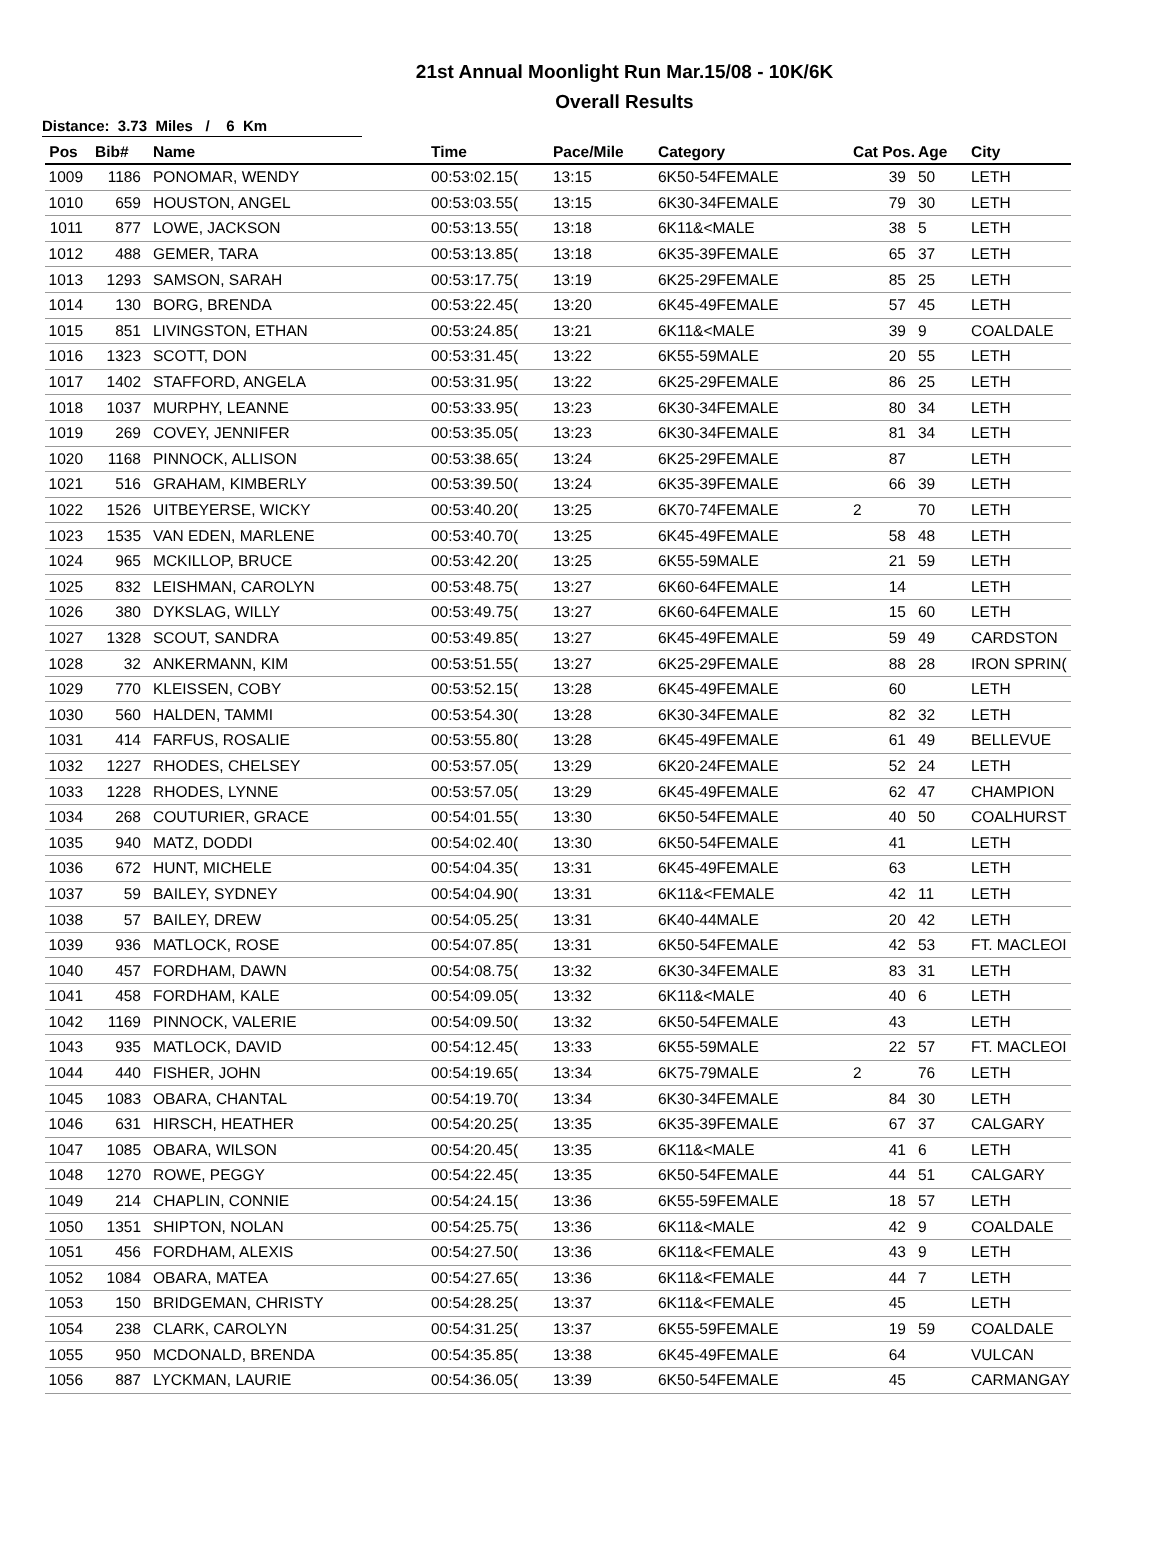21st Annual Moonlight Run Mar.15/08 - 10K/6K
Overall Results
Distance: 3.73 Miles / 6 Km
| Pos | Bib# | Name | Time | Pace/Mile | Category | Cat Pos. | Age | City |
| --- | --- | --- | --- | --- | --- | --- | --- | --- |
| 1009 | 1186 | PONOMAR, WENDY | 00:53:02.15( | 13:15 | 6K50-54FEMALE | 39 | 50 | LETH |
| 1010 | 659 | HOUSTON, ANGEL | 00:53:03.55( | 13:15 | 6K30-34FEMALE | 79 | 30 | LETH |
| 1011 | 877 | LOWE, JACKSON | 00:53:13.55( | 13:18 | 6K11&<MALE | 38 | 5 | LETH |
| 1012 | 488 | GEMER, TARA | 00:53:13.85( | 13:18 | 6K35-39FEMALE | 65 | 37 | LETH |
| 1013 | 1293 | SAMSON, SARAH | 00:53:17.75( | 13:19 | 6K25-29FEMALE | 85 | 25 | LETH |
| 1014 | 130 | BORG, BRENDA | 00:53:22.45( | 13:20 | 6K45-49FEMALE | 57 | 45 | LETH |
| 1015 | 851 | LIVINGSTON, ETHAN | 00:53:24.85( | 13:21 | 6K11&<MALE | 39 | 9 | COALDALE |
| 1016 | 1323 | SCOTT, DON | 00:53:31.45( | 13:22 | 6K55-59MALE | 20 | 55 | LETH |
| 1017 | 1402 | STAFFORD, ANGELA | 00:53:31.95( | 13:22 | 6K25-29FEMALE | 86 | 25 | LETH |
| 1018 | 1037 | MURPHY, LEANNE | 00:53:33.95( | 13:23 | 6K30-34FEMALE | 80 | 34 | LETH |
| 1019 | 269 | COVEY, JENNIFER | 00:53:35.05( | 13:23 | 6K30-34FEMALE | 81 | 34 | LETH |
| 1020 | 1168 | PINNOCK, ALLISON | 00:53:38.65( | 13:24 | 6K25-29FEMALE | 87 | | LETH |
| 1021 | 516 | GRAHAM, KIMBERLY | 00:53:39.50( | 13:24 | 6K35-39FEMALE | 66 | 39 | LETH |
| 1022 | 1526 | UITBEYERSE, WICKY | 00:53:40.20( | 13:25 | 6K70-74FEMALE | 2 | 70 | LETH |
| 1023 | 1535 | VAN EDEN, MARLENE | 00:53:40.70( | 13:25 | 6K45-49FEMALE | 58 | 48 | LETH |
| 1024 | 965 | MCKILLOP, BRUCE | 00:53:42.20( | 13:25 | 6K55-59MALE | 21 | 59 | LETH |
| 1025 | 832 | LEISHMAN, CAROLYN | 00:53:48.75( | 13:27 | 6K60-64FEMALE | 14 | | LETH |
| 1026 | 380 | DYKSLAG, WILLY | 00:53:49.75( | 13:27 | 6K60-64FEMALE | 15 | 60 | LETH |
| 1027 | 1328 | SCOUT, SANDRA | 00:53:49.85( | 13:27 | 6K45-49FEMALE | 59 | 49 | CARDSTON |
| 1028 | 32 | ANKERMANN, KIM | 00:53:51.55( | 13:27 | 6K25-29FEMALE | 88 | 28 | IRON SPRIN( |
| 1029 | 770 | KLEISSEN, COBY | 00:53:52.15( | 13:28 | 6K45-49FEMALE | 60 | | LETH |
| 1030 | 560 | HALDEN, TAMMI | 00:53:54.30( | 13:28 | 6K30-34FEMALE | 82 | 32 | LETH |
| 1031 | 414 | FARFUS, ROSALIE | 00:53:55.80( | 13:28 | 6K45-49FEMALE | 61 | 49 | BELLEVUE |
| 1032 | 1227 | RHODES, CHELSEY | 00:53:57.05( | 13:29 | 6K20-24FEMALE | 52 | 24 | LETH |
| 1033 | 1228 | RHODES, LYNNE | 00:53:57.05( | 13:29 | 6K45-49FEMALE | 62 | 47 | CHAMPION |
| 1034 | 268 | COUTURIER, GRACE | 00:54:01.55( | 13:30 | 6K50-54FEMALE | 40 | 50 | COALHURST |
| 1035 | 940 | MATZ, DODDI | 00:54:02.40( | 13:30 | 6K50-54FEMALE | 41 | | LETH |
| 1036 | 672 | HUNT, MICHELE | 00:54:04.35( | 13:31 | 6K45-49FEMALE | 63 | | LETH |
| 1037 | 59 | BAILEY, SYDNEY | 00:54:04.90( | 13:31 | 6K11&<FEMALE | 42 | 11 | LETH |
| 1038 | 57 | BAILEY, DREW | 00:54:05.25( | 13:31 | 6K40-44MALE | 20 | 42 | LETH |
| 1039 | 936 | MATLOCK, ROSE | 00:54:07.85( | 13:31 | 6K50-54FEMALE | 42 | 53 | FT. MACLEOI |
| 1040 | 457 | FORDHAM, DAWN | 00:54:08.75( | 13:32 | 6K30-34FEMALE | 83 | 31 | LETH |
| 1041 | 458 | FORDHAM, KALE | 00:54:09.05( | 13:32 | 6K11&<MALE | 40 | 6 | LETH |
| 1042 | 1169 | PINNOCK, VALERIE | 00:54:09.50( | 13:32 | 6K50-54FEMALE | 43 | | LETH |
| 1043 | 935 | MATLOCK, DAVID | 00:54:12.45( | 13:33 | 6K55-59MALE | 22 | 57 | FT. MACLEOI |
| 1044 | 440 | FISHER, JOHN | 00:54:19.65( | 13:34 | 6K75-79MALE | 2 | 76 | LETH |
| 1045 | 1083 | OBARA, CHANTAL | 00:54:19.70( | 13:34 | 6K30-34FEMALE | 84 | 30 | LETH |
| 1046 | 631 | HIRSCH, HEATHER | 00:54:20.25( | 13:35 | 6K35-39FEMALE | 67 | 37 | CALGARY |
| 1047 | 1085 | OBARA, WILSON | 00:54:20.45( | 13:35 | 6K11&<MALE | 41 | 6 | LETH |
| 1048 | 1270 | ROWE, PEGGY | 00:54:22.45( | 13:35 | 6K50-54FEMALE | 44 | 51 | CALGARY |
| 1049 | 214 | CHAPLIN, CONNIE | 00:54:24.15( | 13:36 | 6K55-59FEMALE | 18 | 57 | LETH |
| 1050 | 1351 | SHIPTON, NOLAN | 00:54:25.75( | 13:36 | 6K11&<MALE | 42 | 9 | COALDALE |
| 1051 | 456 | FORDHAM, ALEXIS | 00:54:27.50( | 13:36 | 6K11&<FEMALE | 43 | 9 | LETH |
| 1052 | 1084 | OBARA, MATEA | 00:54:27.65( | 13:36 | 6K11&<FEMALE | 44 | 7 | LETH |
| 1053 | 150 | BRIDGEMAN, CHRISTY | 00:54:28.25( | 13:37 | 6K11&<FEMALE | 45 | | LETH |
| 1054 | 238 | CLARK, CAROLYN | 00:54:31.25( | 13:37 | 6K55-59FEMALE | 19 | 59 | COALDALE |
| 1055 | 950 | MCDONALD, BRENDA | 00:54:35.85( | 13:38 | 6K45-49FEMALE | 64 | | VULCAN |
| 1056 | 887 | LYCKMAN, LAURIE | 00:54:36.05( | 13:39 | 6K50-54FEMALE | 45 | | CARMANGAY |